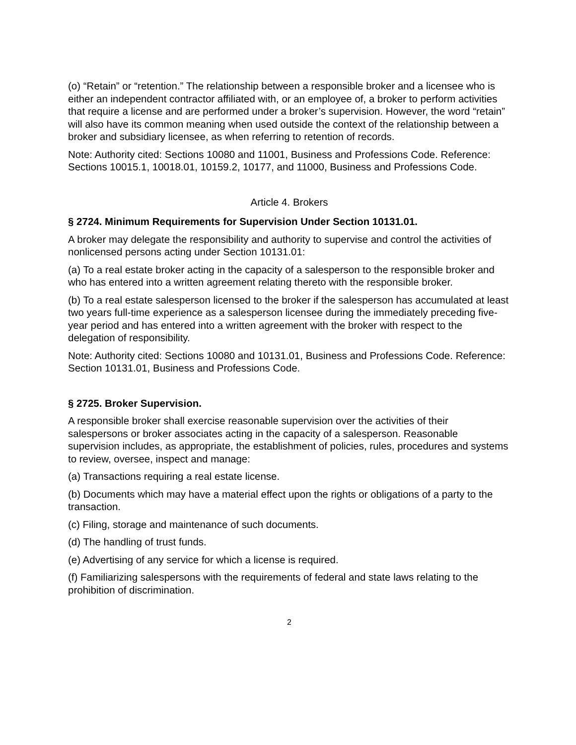(o) “Retain” or “retention.” The relationship between a responsible broker and a licensee who is either an independent contractor affiliated with, or an employee of, a broker to perform activities that require a license and are performed under a broker’s supervision. However, the word “retain” will also have its common meaning when used outside the context of the relationship between a broker and subsidiary licensee, as when referring to retention of records.
Note: Authority cited: Sections 10080 and 11001, Business and Professions Code. Reference: Sections 10015.1, 10018.01, 10159.2, 10177, and 11000, Business and Professions Code.
Article 4. Brokers
§ 2724. Minimum Requirements for Supervision Under Section 10131.01.
A broker may delegate the responsibility and authority to supervise and control the activities of nonlicensed persons acting under Section 10131.01:
(a) To a real estate broker acting in the capacity of a salesperson to the responsible broker and who has entered into a written agreement relating thereto with the responsible broker.
(b) To a real estate salesperson licensed to the broker if the salesperson has accumulated at least two years full-time experience as a salesperson licensee during the immediately preceding five-year period and has entered into a written agreement with the broker with respect to the delegation of responsibility.
Note: Authority cited: Sections 10080 and 10131.01, Business and Professions Code. Reference: Section 10131.01, Business and Professions Code.
§ 2725. Broker Supervision.
A responsible broker shall exercise reasonable supervision over the activities of their salespersons or broker associates acting in the capacity of a salesperson. Reasonable supervision includes, as appropriate, the establishment of policies, rules, procedures and systems to review, oversee, inspect and manage:
(a) Transactions requiring a real estate license.
(b) Documents which may have a material effect upon the rights or obligations of a party to the transaction.
(c) Filing, storage and maintenance of such documents.
(d) The handling of trust funds.
(e) Advertising of any service for which a license is required.
(f) Familiarizing salespersons with the requirements of federal and state laws relating to the prohibition of discrimination.
2